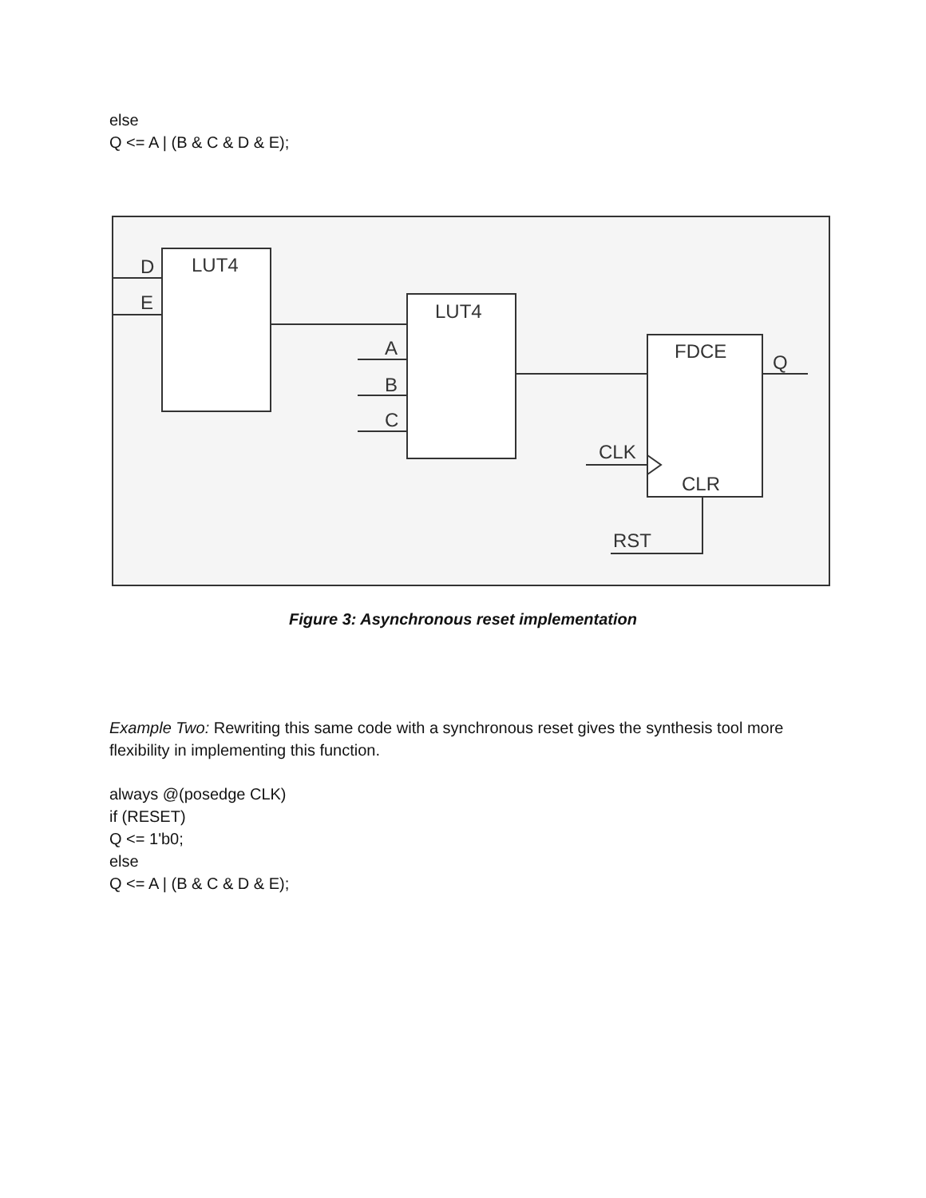else
Q <= A | (B & C & D & E);
D
E
LUT4
LUT4
A
B
C
FDCE
Q
CLK
CLR
RST
Figure 3: Asynchronous reset implementation
Example Two: Rewriting this same code with a synchronous reset gives the synthesis tool more flexibility in implementing this function.
always @(posedge CLK)
if (RESET)
Q <= 1'b0;
else
Q <= A | (B & C & D & E);